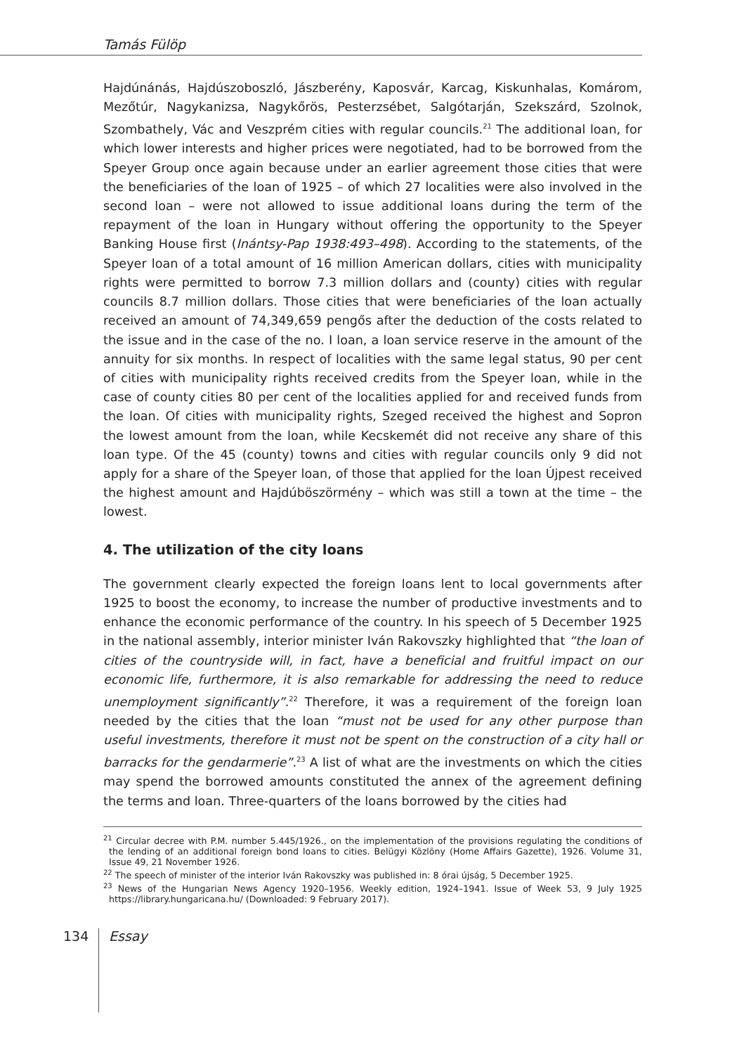Tamás Fülöp
Hajdúnánás, Hajdúszoboszló, Jászberény, Kaposvár, Karcag, Kiskunhalas, Komárom, Mezőtúr, Nagykanizsa, Nagykőrös, Pesterzsébet, Salgótarján, Szekszárd, Szolnok, Szombathely, Vác and Veszprém cities with regular councils.<sup>21</sup> The additional loan, for which lower interests and higher prices were negotiated, had to be borrowed from the Speyer Group once again because under an earlier agreement those cities that were the beneficiaries of the loan of 1925 – of which 27 localities were also involved in the second loan – were not allowed to issue additional loans during the term of the repayment of the loan in Hungary without offering the opportunity to the Speyer Banking House first (Inántsy-Pap 1938:493–498). According to the statements, of the Speyer loan of a total amount of 16 million American dollars, cities with municipality rights were permitted to borrow 7.3 million dollars and (county) cities with regular councils 8.7 million dollars. Those cities that were beneficiaries of the loan actually received an amount of 74,349,659 pengős after the deduction of the costs related to the issue and in the case of the no. I loan, a loan service reserve in the amount of the annuity for six months. In respect of localities with the same legal status, 90 per cent of cities with municipality rights received credits from the Speyer loan, while in the case of county cities 80 per cent of the localities applied for and received funds from the loan. Of cities with municipality rights, Szeged received the highest and Sopron the lowest amount from the loan, while Kecskemét did not receive any share of this loan type. Of the 45 (county) towns and cities with regular councils only 9 did not apply for a share of the Speyer loan, of those that applied for the loan Újpest received the highest amount and Hajdúböszörmény – which was still a town at the time – the lowest.
4. The utilization of the city loans
The government clearly expected the foreign loans lent to local governments after 1925 to boost the economy, to increase the number of productive investments and to enhance the economic performance of the country. In his speech of 5 December 1925 in the national assembly, interior minister Iván Rakovszky highlighted that “the loan of cities of the countryside will, in fact, have a beneficial and fruitful impact on our economic life, furthermore, it is also remarkable for addressing the need to reduce unemployment significantly”.<sup>22</sup> Therefore, it was a requirement of the foreign loan needed by the cities that the loan “must not be used for any other purpose than useful investments, therefore it must not be spent on the construction of a city hall or barracks for the gendarmerie”.<sup>23</sup> A list of what are the investments on which the cities may spend the borrowed amounts constituted the annex of the agreement defining the terms and loan. Three-quarters of the loans borrowed by the cities had
<sup>21</sup> Circular decree with P.M. number 5.445/1926., on the implementation of the provisions regulating the conditions of the lending of an additional foreign bond loans to cities. Belügyi Közlöny (Home Affairs Gazette), 1926. Volume 31, Issue 49, 21 November 1926.
<sup>22</sup> The speech of minister of the interior Iván Rakovszky was published in: 8 órai újság, 5 December 1925.
<sup>23</sup> News of the Hungarian News Agency 1920–1956. Weekly edition, 1924–1941. Issue of Week 53, 9 July 1925 https://library.hungaricana.hu/ (Downloaded: 9 February 2017).
134
Essay